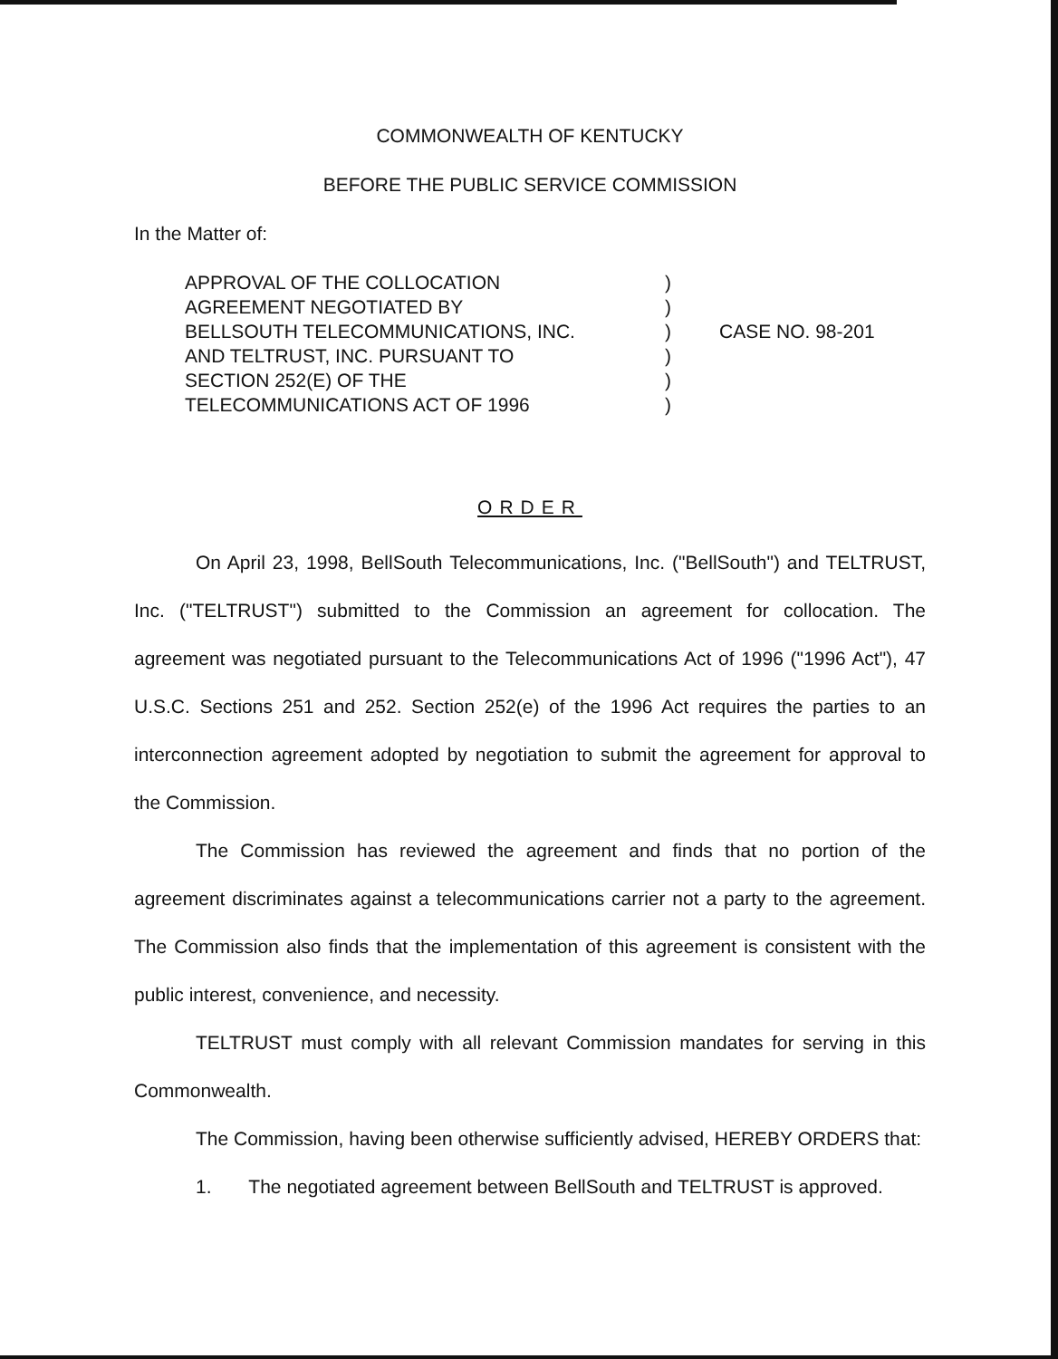COMMONWEALTH OF KENTUCKY
BEFORE THE PUBLIC SERVICE COMMISSION
In the Matter of:
APPROVAL OF THE COLLOCATION
AGREEMENT NEGOTIATED BY
BELLSOUTH TELECOMMUNICATIONS, INC.
AND TELTRUST, INC. PURSUANT TO
SECTION 252(E) OF THE
TELECOMMUNICATIONS ACT OF 1996
)
)
)
)
)
)
CASE NO. 98-201
ORDER
On April 23, 1998, BellSouth Telecommunications, Inc. ("BellSouth") and TELTRUST, Inc. ("TELTRUST") submitted to the Commission an agreement for collocation. The agreement was negotiated pursuant to the Telecommunications Act of 1996 ("1996 Act"), 47 U.S.C. Sections 251 and 252. Section 252(e) of the 1996 Act requires the parties to an interconnection agreement adopted by negotiation to submit the agreement for approval to the Commission.
The Commission has reviewed the agreement and finds that no portion of the agreement discriminates against a telecommunications carrier not a party to the agreement. The Commission also finds that the implementation of this agreement is consistent with the public interest, convenience, and necessity.
TELTRUST must comply with all relevant Commission mandates for serving in this Commonwealth.
The Commission, having been otherwise sufficiently advised, HEREBY ORDERS that:
1. The negotiated agreement between BellSouth and TELTRUST is approved.